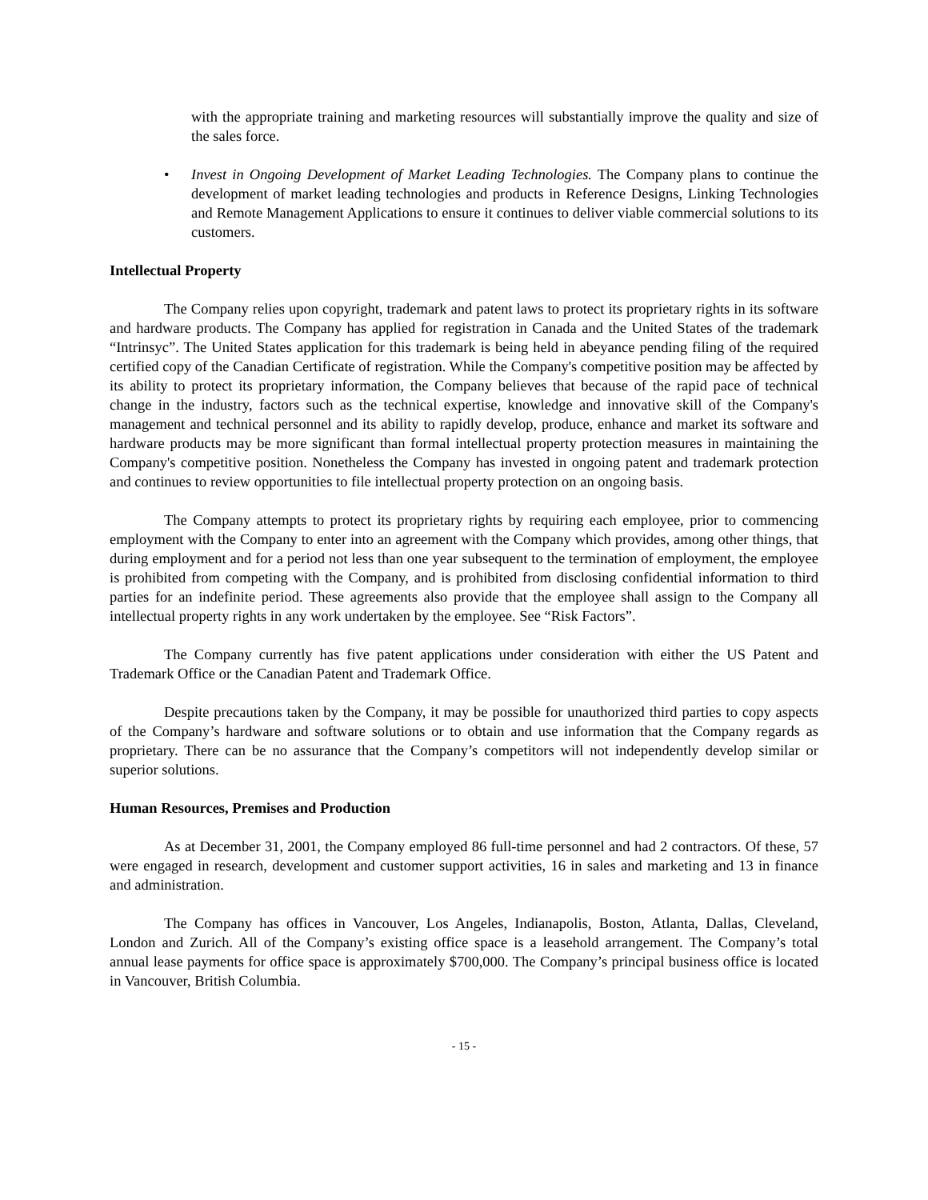with the appropriate training and marketing resources will substantially improve the quality and size of the sales force.
• Invest in Ongoing Development of Market Leading Technologies. The Company plans to continue the development of market leading technologies and products in Reference Designs, Linking Technologies and Remote Management Applications to ensure it continues to deliver viable commercial solutions to its customers.
Intellectual Property
The Company relies upon copyright, trademark and patent laws to protect its proprietary rights in its software and hardware products. The Company has applied for registration in Canada and the United States of the trademark “Intrinsyc”. The United States application for this trademark is being held in abeyance pending filing of the required certified copy of the Canadian Certificate of registration. While the Company's competitive position may be affected by its ability to protect its proprietary information, the Company believes that because of the rapid pace of technical change in the industry, factors such as the technical expertise, knowledge and innovative skill of the Company's management and technical personnel and its ability to rapidly develop, produce, enhance and market its software and hardware products may be more significant than formal intellectual property protection measures in maintaining the Company's competitive position. Nonetheless the Company has invested in ongoing patent and trademark protection and continues to review opportunities to file intellectual property protection on an ongoing basis.
The Company attempts to protect its proprietary rights by requiring each employee, prior to commencing employment with the Company to enter into an agreement with the Company which provides, among other things, that during employment and for a period not less than one year subsequent to the termination of employment, the employee is prohibited from competing with the Company, and is prohibited from disclosing confidential information to third parties for an indefinite period. These agreements also provide that the employee shall assign to the Company all intellectual property rights in any work undertaken by the employee. See “Risk Factors”.
The Company currently has five patent applications under consideration with either the US Patent and Trademark Office or the Canadian Patent and Trademark Office.
Despite precautions taken by the Company, it may be possible for unauthorized third parties to copy aspects of the Company’s hardware and software solutions or to obtain and use information that the Company regards as proprietary. There can be no assurance that the Company’s competitors will not independently develop similar or superior solutions.
Human Resources, Premises and Production
As at December 31, 2001, the Company employed 86 full-time personnel and had 2 contractors. Of these, 57 were engaged in research, development and customer support activities, 16 in sales and marketing and 13 in finance and administration.
The Company has offices in Vancouver, Los Angeles, Indianapolis, Boston, Atlanta, Dallas, Cleveland, London and Zurich. All of the Company’s existing office space is a leasehold arrangement. The Company’s total annual lease payments for office space is approximately $700,000. The Company’s principal business office is located in Vancouver, British Columbia.
- 15 -